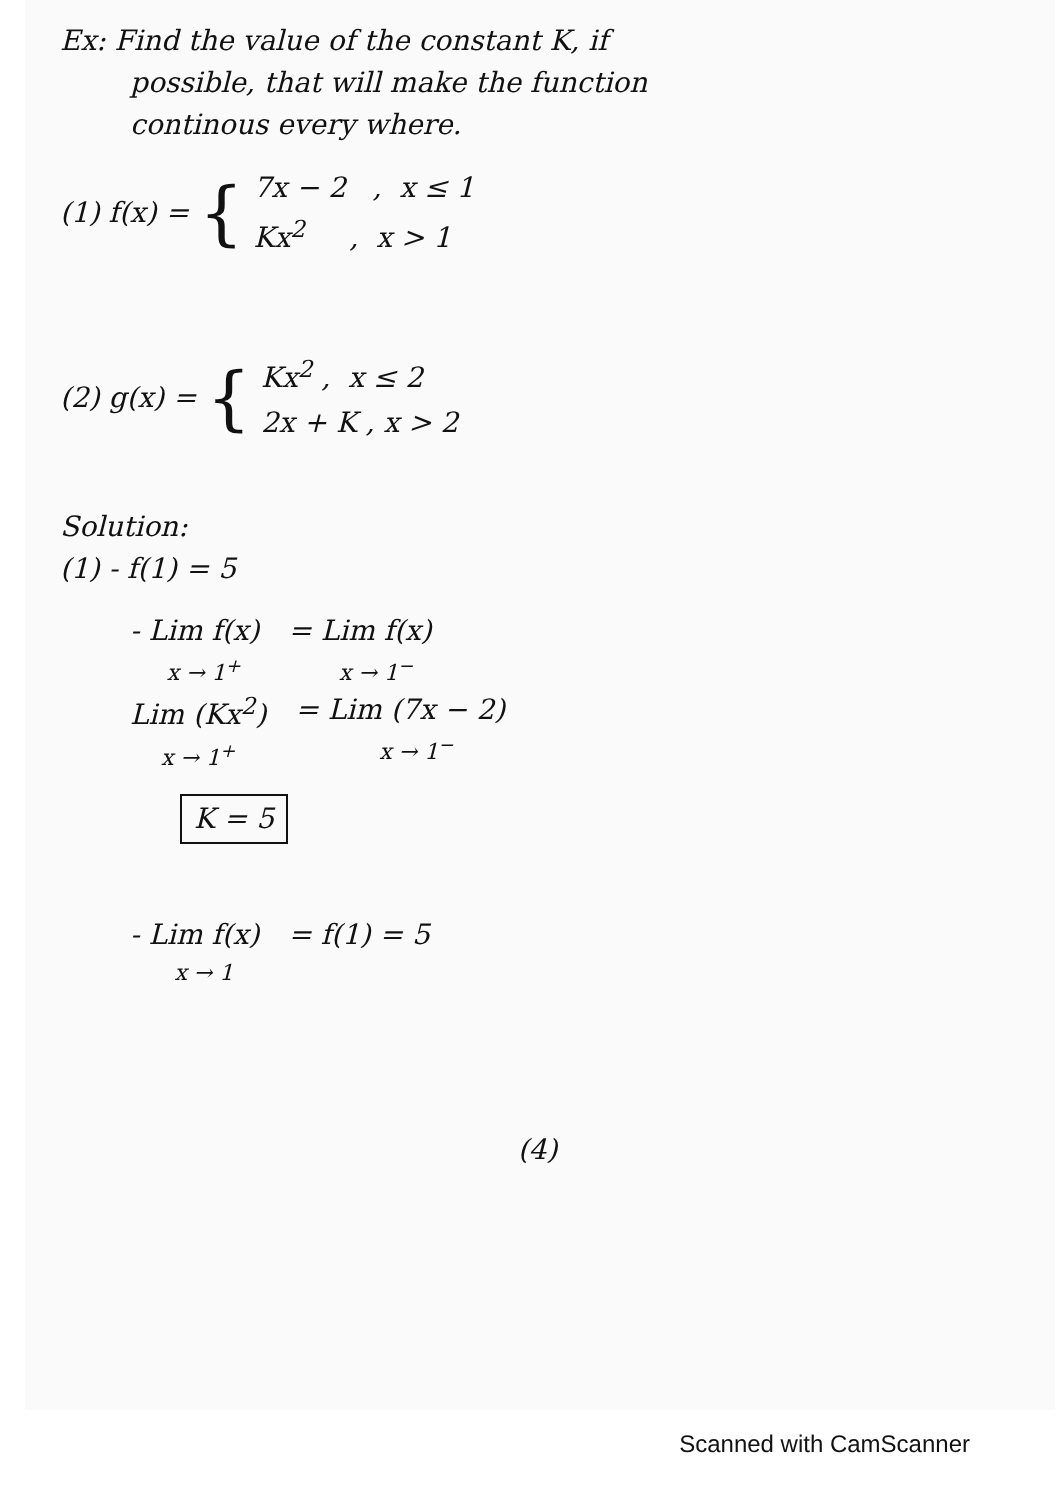Ex: Find the value of the constant K, if
possible, that will make the function
continous every where.
(1) f(x) = {
7x − 2 , x ≤ 1
Kx<sup>2</sup> , x > 1
(2) g(x) = {
Kx<sup>2</sup> , x ≤ 2
2x + K , x > 2
Solution:
(1) - f(1) = 5
- Lim f(x) x → 1<sup>+</sup> = Lim f(x) x → 1<sup>−</sup>
Lim (Kx<sup>2</sup>) x → 1<sup>+</sup> = Lim (7x − 2) x → 1<sup>−</sup>
K = 5
- Lim f(x) x → 1 = f(1) = 5
(4)
Scanned with CamScanner